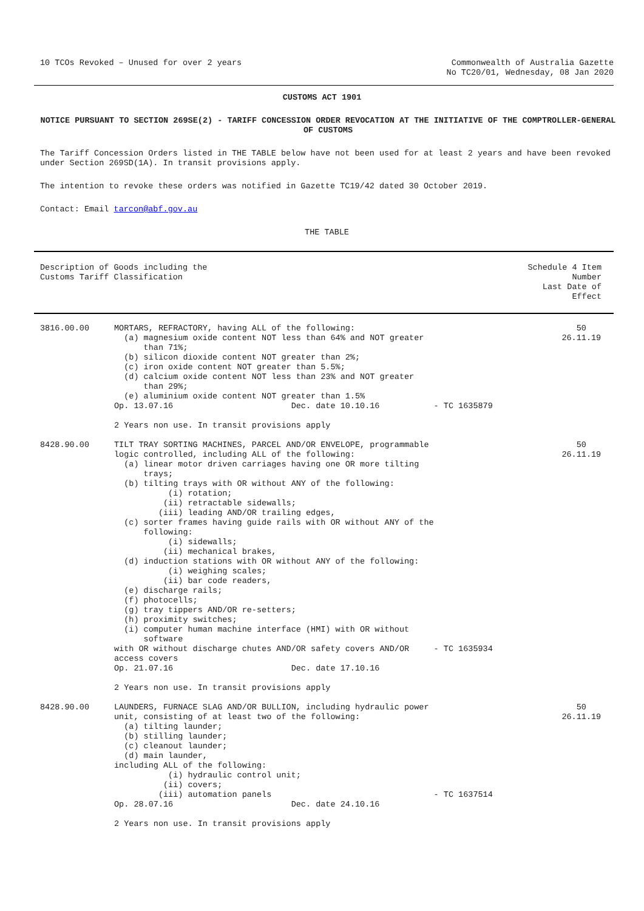10 TCOs Revoked – Unused for over 2 years
Commonwealth of Australia Gazette
No TC20/01, Wednesday, 08 Jan 2020
CUSTOMS ACT 1901
NOTICE PURSUANT TO SECTION 269SE(2) - TARIFF CONCESSION ORDER REVOCATION AT THE INITIATIVE OF THE COMPTROLLER-GENERAL OF CUSTOMS
The Tariff Concession Orders listed in THE TABLE below have not been used for at least 2 years and have been revoked under Section 269SD(1A). In transit provisions apply.
The intention to revoke these orders was notified in Gazette TC19/42 dated 30 October 2019.
Contact: Email tarcon@abf.gov.au
THE TABLE
| Description of Goods including the Customs Tariff Classification | | | Schedule 4 Item Number Last Date of Effect |
| --- | --- | --- | --- |
| 3816.00.00 | MORTARS, REFRACTORY, having ALL of the following: (a) magnesium oxide content NOT less than 64% and NOT greater than 71%; (b) silicon dioxide content NOT greater than 2%; (c) iron oxide content NOT greater than 5.5%; (d) calcium oxide content NOT less than 23% and NOT greater than 29%; (e) aluminium oxide content NOT greater than 1.5% Op. 13.07.16 Dec. date 10.10.16 2 Years non use. In transit provisions apply | - TC 1635879 | 50 26.11.19 |
| 8428.90.00 | TILT TRAY SORTING MACHINES, PARCEL AND/OR ENVELOPE, programmable logic controlled, including ALL of the following: (a) linear motor driven carriages having one OR more tilting trays; (b) tilting trays with OR without ANY of the following: (i) rotation; (ii) retractable sidewalls; (iii) leading AND/OR trailing edges, (c) sorter frames having guide rails with OR without ANY of the following: (i) sidewalls; (ii) mechanical brakes, (d) induction stations with OR without ANY of the following: (i) weighing scales; (ii) bar code readers, (e) discharge rails; (f) photocells; (g) tray tippers AND/OR re-setters; (h) proximity switches; (i) computer human machine interface (HMI) with OR without software with OR without discharge chutes AND/OR safety covers AND/OR access covers Op. 21.07.16 Dec. date 17.10.16 2 Years non use. In transit provisions apply | - TC 1635934 | 50 26.11.19 |
| 8428.90.00 | LAUNDERS, FURNACE SLAG AND/OR BULLION, including hydraulic power unit, consisting of at least two of the following: (a) tilting launder; (b) stilling launder; (c) cleanout launder; (d) main launder, including ALL of the following: (i) hydraulic control unit; (ii) covers; (iii) automation panels Op. 28.07.16 Dec. date 24.10.16 2 Years non use. In transit provisions apply | - TC 1637514 | 50 26.11.19 |